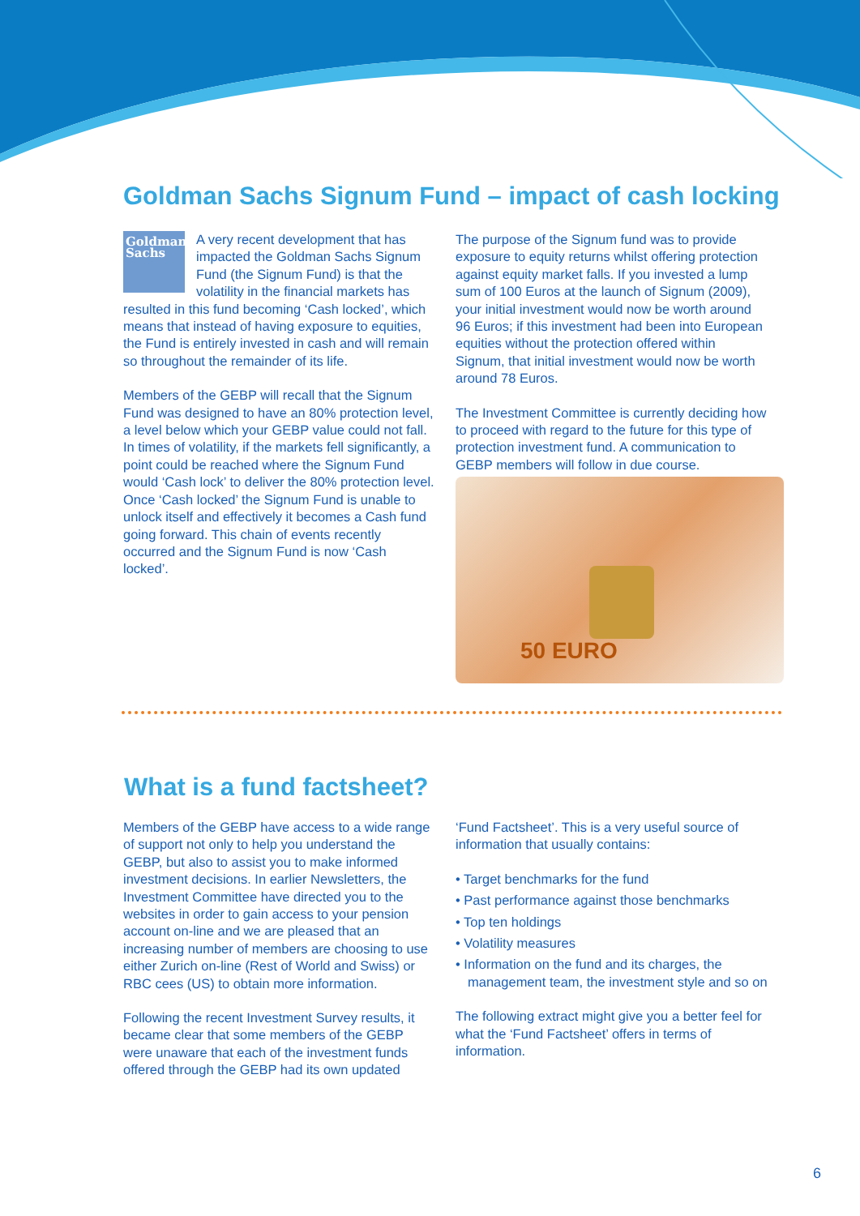Goldman Sachs Signum Fund – impact of cash locking
Goldman Sachs
A very recent development that has impacted the Goldman Sachs Signum Fund (the Signum Fund) is that the volatility in the financial markets has resulted in this fund becoming ‘Cash locked’, which means that instead of having exposure to equities, the Fund is entirely invested in cash and will remain so throughout the remainder of its life.
Members of the GEBP will recall that the Signum Fund was designed to have an 80% protection level, a level below which your GEBP value could not fall. In times of volatility, if the markets fell significantly, a point could be reached where the Signum Fund would ‘Cash lock’ to deliver the 80% protection level. Once ‘Cash locked’ the Signum Fund is unable to unlock itself and effectively it becomes a Cash fund going forward. This chain of events recently occurred and the Signum Fund is now ‘Cash locked’.
The purpose of the Signum fund was to provide exposure to equity returns whilst offering protection against equity market falls. If you invested a lump sum of 100 Euros at the launch of Signum (2009), your initial investment would now be worth around 96 Euros; if this investment had been into European equities without the protection offered within Signum, that initial investment would now be worth around 78 Euros.
The Investment Committee is currently deciding how to proceed with regard to the future for this type of protection investment fund. A communication to GEBP members will follow in due course.
50 EURO
What is a fund factsheet?
Members of the GEBP have access to a wide range of support not only to help you understand the GEBP, but also to assist you to make informed investment decisions. In earlier Newsletters, the Investment Committee have directed you to the websites in order to gain access to your pension account on-line and we are pleased that an increasing number of members are choosing to use either Zurich on-line (Rest of World and Swiss) or RBC cees (US) to obtain more information.
Following the recent Investment Survey results, it became clear that some members of the GEBP were unaware that each of the investment funds offered through the GEBP had its own updated
‘Fund Factsheet’. This is a very useful source of information that usually contains:
• Target benchmarks for the fund
• Past performance against those benchmarks
• Top ten holdings
• Volatility measures
• Information on the fund and its charges, the management team, the investment style and so on
The following extract might give you a better feel for what the ‘Fund Factsheet’ offers in terms of information.
6